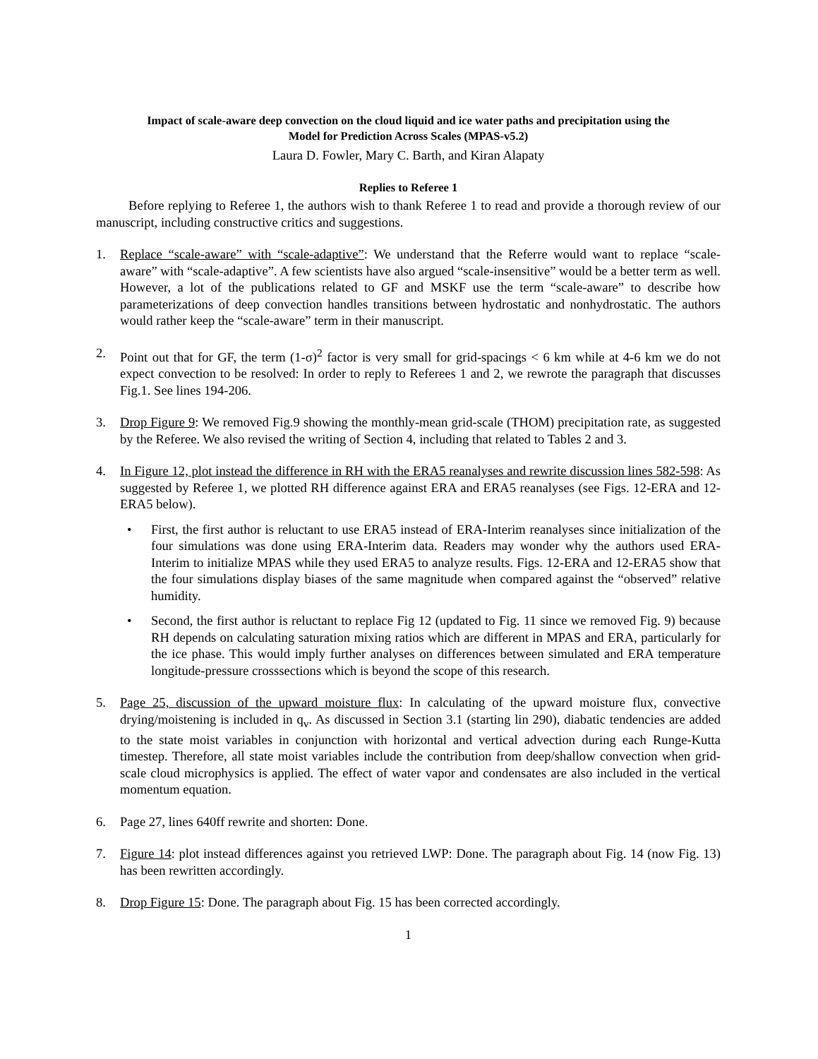Impact of scale-aware deep convection on the cloud liquid and ice water paths and precipitation using the
Model for Prediction Across Scales (MPAS-v5.2)
Laura D. Fowler, Mary C. Barth, and Kiran Alapaty
Replies to Referee 1
Before replying to Referee 1, the authors wish to thank Referee 1 to read and provide a thorough review of our manuscript, including constructive critics and suggestions.
1. Replace “scale-aware” with “scale-adaptive”: We understand that the Referre would want to replace “scale-aware” with “scale-adaptive”. A few scientists have also argued “scale-insensitive” would be a better term as well. However, a lot of the publications related to GF and MSKF use the term “scale-aware” to describe how parameterizations of deep convection handles transitions between hydrostatic and nonhydrostatic. The authors would rather keep the “scale-aware” term in their manuscript.
2. Point out that for GF, the term (1-σ)<sup>2</sup> factor is very small for grid-spacings < 6 km while at 4-6 km we do not expect convection to be resolved: In order to reply to Referees 1 and 2, we rewrote the paragraph that discusses Fig.1. See lines 194-206.
3. Drop Figure 9: We removed Fig.9 showing the monthly-mean grid-scale (THOM) precipitation rate, as suggested by the Referee. We also revised the writing of Section 4, including that related to Tables 2 and 3.
4. In Figure 12, plot instead the difference in RH with the ERA5 reanalyses and rewrite discussion lines 582-598: As suggested by Referee 1, we plotted RH difference against ERA and ERA5 reanalyses (see Figs. 12-ERA and 12-ERA5 below).
• First, the first author is reluctant to use ERA5 instead of ERA-Interim reanalyses since initialization of the four simulations was done using ERA-Interim data. Readers may wonder why the authors used ERA-Interim to initialize MPAS while they used ERA5 to analyze results. Figs. 12-ERA and 12-ERA5 show that the four simulations display biases of the same magnitude when compared against the “observed” relative humidity.
• Second, the first author is reluctant to replace Fig 12 (updated to Fig. 11 since we removed Fig. 9) because RH depends on calculating saturation mixing ratios which are different in MPAS and ERA, particularly for the ice phase. This would imply further analyses on differences between simulated and ERA temperature longitude-pressure crosssections which is beyond the scope of this research.
5. Page 25, discussion of the upward moisture flux: In calculating of the upward moisture flux, convective drying/moistening is included in q<sub>v</sub>. As discussed in Section 3.1 (starting lin 290), diabatic tendencies are added to the state moist variables in conjunction with horizontal and vertical advection during each Runge-Kutta timestep. Therefore, all state moist variables include the contribution from deep/shallow convection when grid-scale cloud microphysics is applied. The effect of water vapor and condensates are also included in the vertical momentum equation.
6. Page 27, lines 640ff rewrite and shorten: Done.
7. Figure 14: plot instead differences against you retrieved LWP: Done. The paragraph about Fig. 14 (now Fig. 13) has been rewritten accordingly.
8. Drop Figure 15: Done. The paragraph about Fig. 15 has been corrected accordingly.
1